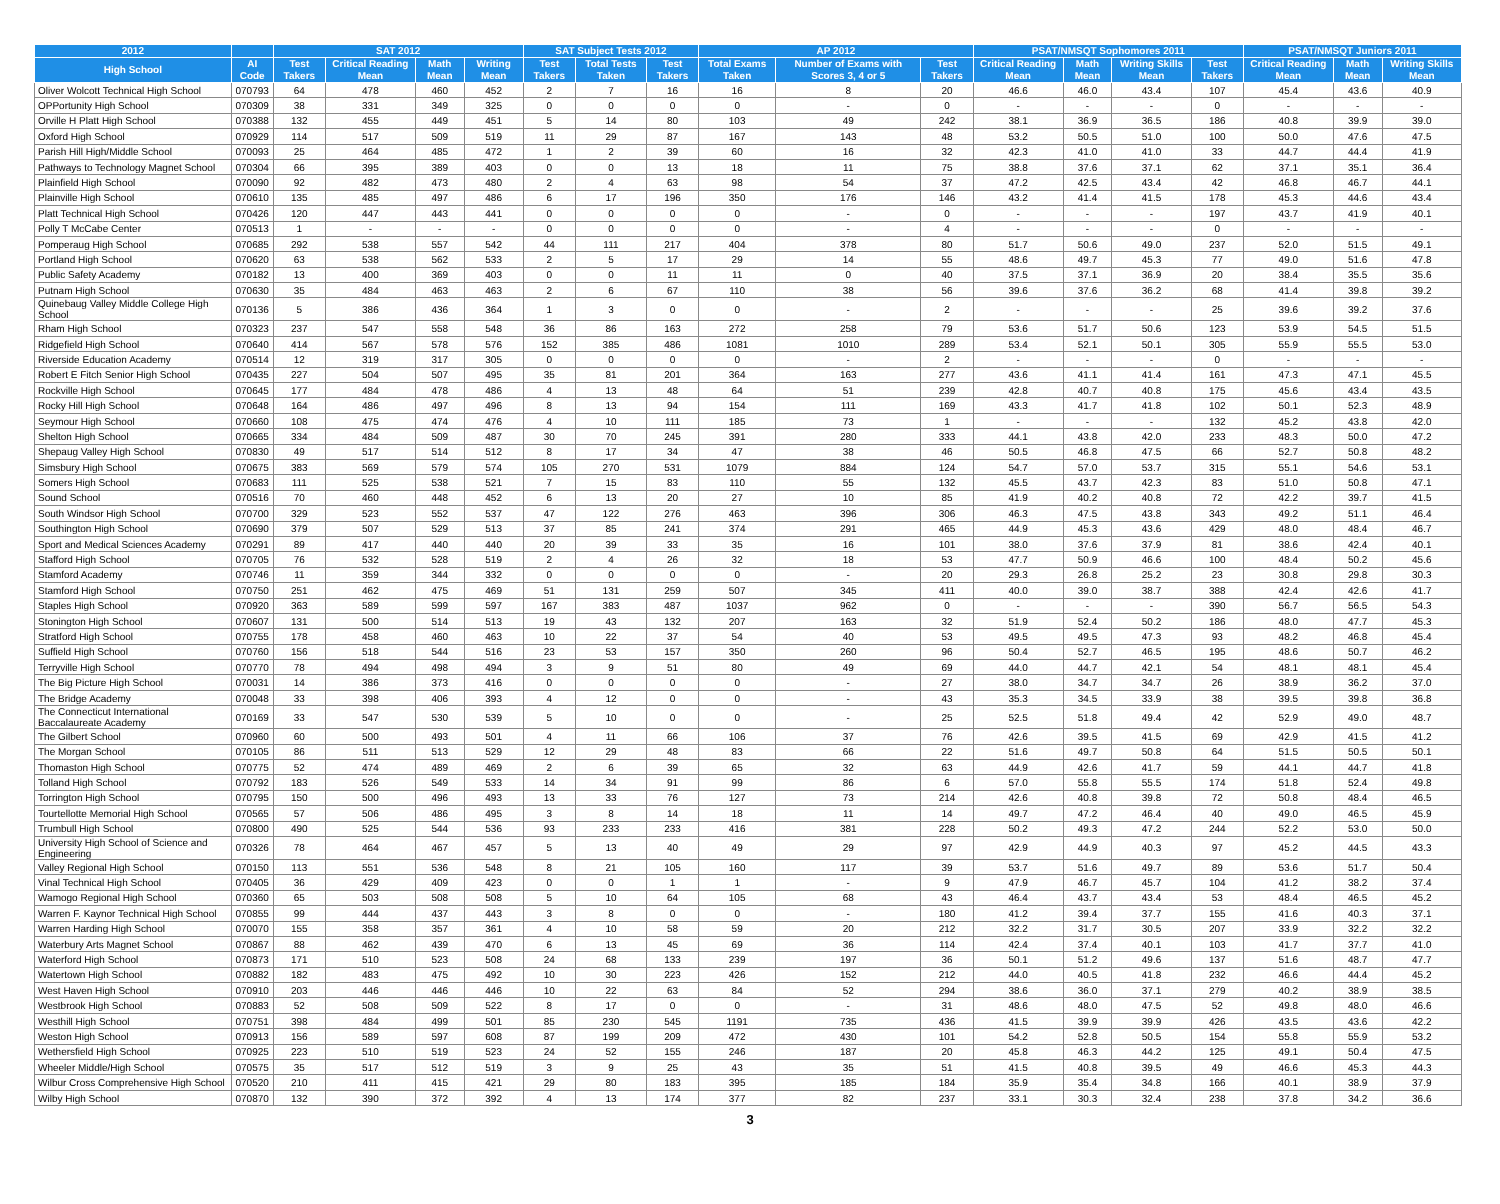| 2012 | | SAT 2012 | | | | SAT Subject Tests 2012 | | | AP 2012 | | | PSAT/NMSQT Sophomores 2011 | | | | PSAT/NMSQT Juniors 2011 | | |
| --- | --- | --- | --- | --- | --- | --- | --- | --- | --- | --- | --- | --- | --- | --- | --- | --- | --- | --- |
| High School | AI Code | Test Takers | Critical Reading Mean | Math Mean | Writing Mean | Test Takers | Total Tests Taken | Test Takers | Total Exams Taken | Number of Exams with Scores 3, 4 or 5 | Test Takers | Critical Reading Mean | Math Mean | Writing Skills Mean | Test Takers | Critical Reading Mean | Math Mean | Writing Skills Mean |
| Oliver Wolcott Technical High School | 070793 | 64 | 478 | 460 | 452 | 2 | 7 | 16 | 16 | 8 | 20 | 46.6 | 46.0 | 43.4 | 107 | 45.4 | 43.6 | 40.9 |
| OPPortunity High School | 070309 | 38 | 331 | 349 | 325 | 0 | 0 | 0 | 0 | - | 0 | - | - | - | 0 | - | - | - |
| Orville H Platt High School | 070388 | 132 | 455 | 449 | 451 | 5 | 14 | 80 | 103 | 49 | 242 | 38.1 | 36.9 | 36.5 | 186 | 40.8 | 39.9 | 39.0 |
| Oxford High School | 070929 | 114 | 517 | 509 | 519 | 11 | 29 | 87 | 167 | 143 | 48 | 53.2 | 50.5 | 51.0 | 100 | 50.0 | 47.6 | 47.5 |
| Parish Hill High/Middle School | 070093 | 25 | 464 | 485 | 472 | 1 | 2 | 39 | 60 | 16 | 32 | 42.3 | 41.0 | 41.0 | 33 | 44.7 | 44.4 | 41.9 |
| Pathways to Technology Magnet School | 070304 | 66 | 395 | 389 | 403 | 0 | 0 | 13 | 18 | 11 | 75 | 38.8 | 37.6 | 37.1 | 62 | 37.1 | 35.1 | 36.4 |
| Plainfield High School | 070090 | 92 | 482 | 473 | 480 | 2 | 4 | 63 | 98 | 54 | 37 | 47.2 | 42.5 | 43.4 | 42 | 46.8 | 46.7 | 44.1 |
| Plainville High School | 070610 | 135 | 485 | 497 | 486 | 6 | 17 | 196 | 350 | 176 | 146 | 43.2 | 41.4 | 41.5 | 178 | 45.3 | 44.6 | 43.4 |
| Platt Technical High School | 070426 | 120 | 447 | 443 | 441 | 0 | 0 | 0 | 0 | - | 0 | - | - | - | 197 | 43.7 | 41.9 | 40.1 |
| Polly T McCabe Center | 070513 | 1 | - | - | - | 0 | 0 | 0 | 0 | - | 4 | - | - | - | 0 | - | - | - |
| Pomperaug High School | 070685 | 292 | 538 | 557 | 542 | 44 | 111 | 217 | 404 | 378 | 80 | 51.7 | 50.6 | 49.0 | 237 | 52.0 | 51.5 | 49.1 |
| Portland High School | 070620 | 63 | 538 | 562 | 533 | 2 | 5 | 17 | 29 | 14 | 55 | 48.6 | 49.7 | 45.3 | 77 | 49.0 | 51.6 | 47.8 |
| Public Safety Academy | 070182 | 13 | 400 | 369 | 403 | 0 | 0 | 11 | 11 | 0 | 40 | 37.5 | 37.1 | 36.9 | 20 | 38.4 | 35.5 | 35.6 |
| Putnam High School | 070630 | 35 | 484 | 463 | 463 | 2 | 6 | 67 | 110 | 38 | 56 | 39.6 | 37.6 | 36.2 | 68 | 41.4 | 39.8 | 39.2 |
| Quinebaug Valley Middle College High School | 070136 | 5 | 386 | 436 | 364 | 1 | 3 | 0 | 0 | - | 2 | - | - | - | 25 | 39.6 | 39.2 | 37.6 |
| Rham High School | 070323 | 237 | 547 | 558 | 548 | 36 | 86 | 163 | 272 | 258 | 79 | 53.6 | 51.7 | 50.6 | 123 | 53.9 | 54.5 | 51.5 |
| Ridgefield High School | 070640 | 414 | 567 | 578 | 576 | 152 | 385 | 486 | 1081 | 1010 | 289 | 53.4 | 52.1 | 50.1 | 305 | 55.9 | 55.5 | 53.0 |
| Riverside Education Academy | 070514 | 12 | 319 | 317 | 305 | 0 | 0 | 0 | 0 | - | 2 | - | - | - | 0 | - | - | - |
| Robert E Fitch Senior High School | 070435 | 227 | 504 | 507 | 495 | 35 | 81 | 201 | 364 | 163 | 277 | 43.6 | 41.1 | 41.4 | 161 | 47.3 | 47.1 | 45.5 |
| Rockville High School | 070645 | 177 | 484 | 478 | 486 | 4 | 13 | 48 | 64 | 51 | 239 | 42.8 | 40.7 | 40.8 | 175 | 45.6 | 43.4 | 43.5 |
| Rocky Hill High School | 070648 | 164 | 486 | 497 | 496 | 8 | 13 | 94 | 154 | 111 | 169 | 43.3 | 41.7 | 41.8 | 102 | 50.1 | 52.3 | 48.9 |
| Seymour High School | 070660 | 108 | 475 | 474 | 476 | 4 | 10 | 111 | 185 | 73 | 1 | - | - | - | 132 | 45.2 | 43.8 | 42.0 |
| Shelton High School | 070665 | 334 | 484 | 509 | 487 | 30 | 70 | 245 | 391 | 280 | 333 | 44.1 | 43.8 | 42.0 | 233 | 48.3 | 50.0 | 47.2 |
| Shepaug Valley High School | 070830 | 49 | 517 | 514 | 512 | 8 | 17 | 34 | 47 | 38 | 46 | 50.5 | 46.8 | 47.5 | 66 | 52.7 | 50.8 | 48.2 |
| Simsbury High School | 070675 | 383 | 569 | 579 | 574 | 105 | 270 | 531 | 1079 | 884 | 124 | 54.7 | 57.0 | 53.7 | 315 | 55.1 | 54.6 | 53.1 |
| Somers High School | 070683 | 111 | 525 | 538 | 521 | 7 | 15 | 83 | 110 | 55 | 132 | 45.5 | 43.7 | 42.3 | 83 | 51.0 | 50.8 | 47.1 |
| Sound School | 070516 | 70 | 460 | 448 | 452 | 6 | 13 | 20 | 27 | 10 | 85 | 41.9 | 40.2 | 40.8 | 72 | 42.2 | 39.7 | 41.5 |
| South Windsor High School | 070700 | 329 | 523 | 552 | 537 | 47 | 122 | 276 | 463 | 396 | 306 | 46.3 | 47.5 | 43.8 | 343 | 49.2 | 51.1 | 46.4 |
| Southington High School | 070690 | 379 | 507 | 529 | 513 | 37 | 85 | 241 | 374 | 291 | 465 | 44.9 | 45.3 | 43.6 | 429 | 48.0 | 48.4 | 46.7 |
| Sport and Medical Sciences Academy | 070291 | 89 | 417 | 440 | 440 | 20 | 39 | 33 | 35 | 16 | 101 | 38.0 | 37.6 | 37.9 | 81 | 38.6 | 42.4 | 40.1 |
| Stafford High School | 070705 | 76 | 532 | 528 | 519 | 2 | 4 | 26 | 32 | 18 | 53 | 47.7 | 50.9 | 46.6 | 100 | 48.4 | 50.2 | 45.6 |
| Stamford Academy | 070746 | 11 | 359 | 344 | 332 | 0 | 0 | 0 | 0 | - | 20 | 29.3 | 26.8 | 25.2 | 23 | 30.8 | 29.8 | 30.3 |
| Stamford High School | 070750 | 251 | 462 | 475 | 469 | 51 | 131 | 259 | 507 | 345 | 411 | 40.0 | 39.0 | 38.7 | 388 | 42.4 | 42.6 | 41.7 |
| Staples High School | 070920 | 363 | 589 | 599 | 597 | 167 | 383 | 487 | 1037 | 962 | 0 | - | - | - | 390 | 56.7 | 56.5 | 54.3 |
| Stonington High School | 070607 | 131 | 500 | 514 | 513 | 19 | 43 | 132 | 207 | 163 | 32 | 51.9 | 52.4 | 50.2 | 186 | 48.0 | 47.7 | 45.3 |
| Stratford High School | 070755 | 178 | 458 | 460 | 463 | 10 | 22 | 37 | 54 | 40 | 53 | 49.5 | 49.5 | 47.3 | 93 | 48.2 | 46.8 | 45.4 |
| Suffield High School | 070760 | 156 | 518 | 544 | 516 | 23 | 53 | 157 | 350 | 260 | 96 | 50.4 | 52.7 | 46.5 | 195 | 48.6 | 50.7 | 46.2 |
| Terryville High School | 070770 | 78 | 494 | 498 | 494 | 3 | 9 | 51 | 80 | 49 | 69 | 44.0 | 44.7 | 42.1 | 54 | 48.1 | 48.1 | 45.4 |
| The Big Picture High School | 070031 | 14 | 386 | 373 | 416 | 0 | 0 | 0 | 0 | - | 27 | 38.0 | 34.7 | 34.7 | 26 | 38.9 | 36.2 | 37.0 |
| The Bridge Academy | 070048 | 33 | 398 | 406 | 393 | 4 | 12 | 0 | 0 | - | 43 | 35.3 | 34.5 | 33.9 | 38 | 39.5 | 39.8 | 36.8 |
| The Connecticut International Baccalaureate Academy | 070169 | 33 | 547 | 530 | 539 | 5 | 10 | 0 | 0 | - | 25 | 52.5 | 51.8 | 49.4 | 42 | 52.9 | 49.0 | 48.7 |
| The Gilbert School | 070960 | 60 | 500 | 493 | 501 | 4 | 11 | 66 | 106 | 37 | 76 | 42.6 | 39.5 | 41.5 | 69 | 42.9 | 41.5 | 41.2 |
| The Morgan School | 070105 | 86 | 511 | 513 | 529 | 12 | 29 | 48 | 83 | 66 | 22 | 51.6 | 49.7 | 50.8 | 64 | 51.5 | 50.5 | 50.1 |
| Thomaston High School | 070775 | 52 | 474 | 489 | 469 | 2 | 6 | 39 | 65 | 32 | 63 | 44.9 | 42.6 | 41.7 | 59 | 44.1 | 44.7 | 41.8 |
| Tolland High School | 070792 | 183 | 526 | 549 | 533 | 14 | 34 | 91 | 99 | 86 | 6 | 57.0 | 55.8 | 55.5 | 174 | 51.8 | 52.4 | 49.8 |
| Torrington High School | 070795 | 150 | 500 | 496 | 493 | 13 | 33 | 76 | 127 | 73 | 214 | 42.6 | 40.8 | 39.8 | 72 | 50.8 | 48.4 | 46.5 |
| Tourtellotte Memorial High School | 070565 | 57 | 506 | 486 | 495 | 3 | 8 | 14 | 18 | 11 | 14 | 49.7 | 47.2 | 46.4 | 40 | 49.0 | 46.5 | 45.9 |
| Trumbull High School | 070800 | 490 | 525 | 544 | 536 | 93 | 233 | 233 | 416 | 381 | 228 | 50.2 | 49.3 | 47.2 | 244 | 52.2 | 53.0 | 50.0 |
| University High School of Science and Engineering | 070326 | 78 | 464 | 467 | 457 | 5 | 13 | 40 | 49 | 29 | 97 | 42.9 | 44.9 | 40.3 | 97 | 45.2 | 44.5 | 43.3 |
| Valley Regional High School | 070150 | 113 | 551 | 536 | 548 | 8 | 21 | 105 | 160 | 117 | 39 | 53.7 | 51.6 | 49.7 | 89 | 53.6 | 51.7 | 50.4 |
| Vinal Technical High School | 070405 | 36 | 429 | 409 | 423 | 0 | 0 | 1 | 1 | - | 9 | 47.9 | 46.7 | 45.7 | 104 | 41.2 | 38.2 | 37.4 |
| Wamogo Regional High School | 070360 | 65 | 503 | 508 | 508 | 5 | 10 | 64 | 105 | 68 | 43 | 46.4 | 43.7 | 43.4 | 53 | 48.4 | 46.5 | 45.2 |
| Warren F. Kaynor Technical High School | 070855 | 99 | 444 | 437 | 443 | 3 | 8 | 0 | 0 | - | 180 | 41.2 | 39.4 | 37.7 | 155 | 41.6 | 40.3 | 37.1 |
| Warren Harding High School | 070070 | 155 | 358 | 357 | 361 | 4 | 10 | 58 | 59 | 20 | 212 | 32.2 | 31.7 | 30.5 | 207 | 33.9 | 32.2 | 32.2 |
| Waterbury Arts Magnet School | 070867 | 88 | 462 | 439 | 470 | 6 | 13 | 45 | 69 | 36 | 114 | 42.4 | 37.4 | 40.1 | 103 | 41.7 | 37.7 | 41.0 |
| Waterford High School | 070873 | 171 | 510 | 523 | 508 | 24 | 68 | 133 | 239 | 197 | 36 | 50.1 | 51.2 | 49.6 | 137 | 51.6 | 48.7 | 47.7 |
| Watertown High School | 070882 | 182 | 483 | 475 | 492 | 10 | 30 | 223 | 426 | 152 | 212 | 44.0 | 40.5 | 41.8 | 232 | 46.6 | 44.4 | 45.2 |
| West Haven High School | 070910 | 203 | 446 | 446 | 446 | 10 | 22 | 63 | 84 | 52 | 294 | 38.6 | 36.0 | 37.1 | 279 | 40.2 | 38.9 | 38.5 |
| Westbrook High School | 070883 | 52 | 508 | 509 | 522 | 8 | 17 | 0 | 0 | - | 31 | 48.6 | 48.0 | 47.5 | 52 | 49.8 | 48.0 | 46.6 |
| Westhill High School | 070751 | 398 | 484 | 499 | 501 | 85 | 230 | 545 | 1191 | 735 | 436 | 41.5 | 39.9 | 39.9 | 426 | 43.5 | 43.6 | 42.2 |
| Weston High School | 070913 | 156 | 589 | 597 | 608 | 87 | 199 | 209 | 472 | 430 | 101 | 54.2 | 52.8 | 50.5 | 154 | 55.8 | 55.9 | 53.2 |
| Wethersfield High School | 070925 | 223 | 510 | 519 | 523 | 24 | 52 | 155 | 246 | 187 | 20 | 45.8 | 46.3 | 44.2 | 125 | 49.1 | 50.4 | 47.5 |
| Wheeler Middle/High School | 070575 | 35 | 517 | 512 | 519 | 3 | 9 | 25 | 43 | 35 | 51 | 41.5 | 40.8 | 39.5 | 49 | 46.6 | 45.3 | 44.3 |
| Wilbur Cross Comprehensive High School | 070520 | 210 | 411 | 415 | 421 | 29 | 80 | 183 | 395 | 185 | 184 | 35.9 | 35.4 | 34.8 | 166 | 40.1 | 38.9 | 37.9 |
| Wilby High School | 070870 | 132 | 390 | 372 | 392 | 4 | 13 | 174 | 377 | 82 | 237 | 33.1 | 30.3 | 32.4 | 238 | 37.8 | 34.2 | 36.6 |
3